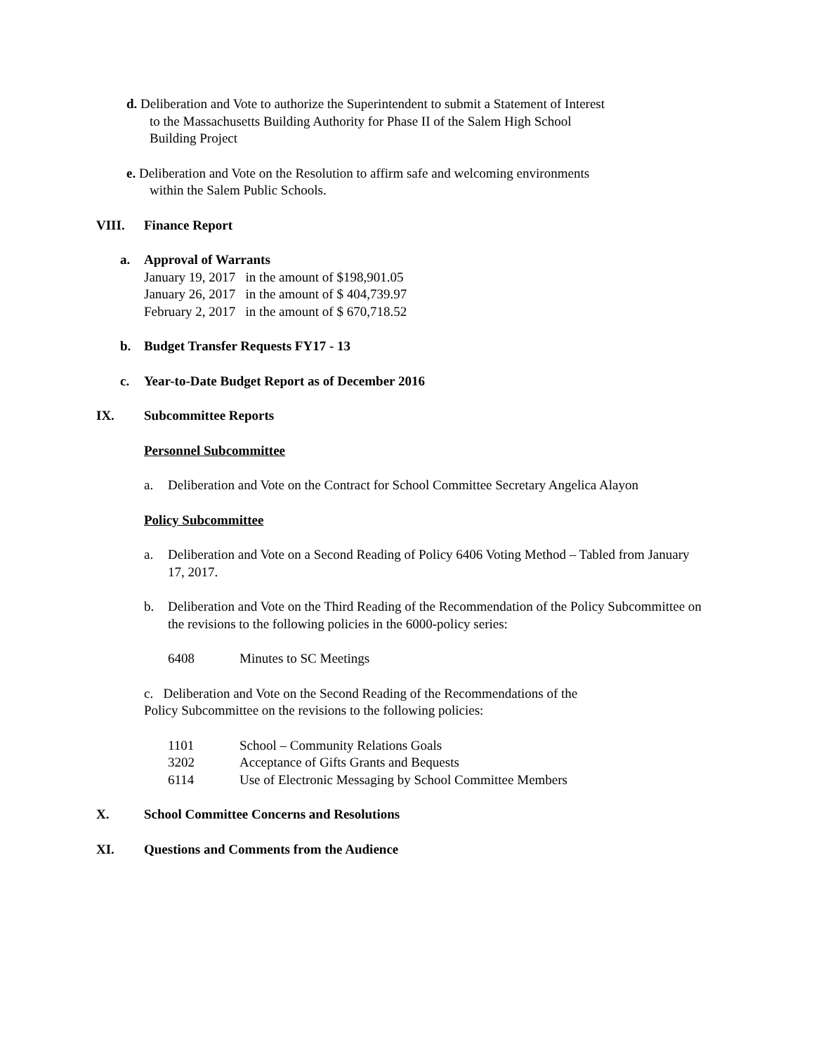d. Deliberation and Vote to authorize the Superintendent to submit a Statement of Interest
to the Massachusetts Building Authority for Phase II of the Salem High School
Building Project
e. Deliberation and Vote on the Resolution to affirm safe and welcoming environments
within the Salem Public Schools.
VIII. Finance Report
a. Approval of Warrants
January 19, 2017 in the amount of $198,901.05
January 26, 2017 in the amount of $ 404,739.97
February 2, 2017 in the amount of $ 670,718.52
b. Budget Transfer Requests FY17 - 13
c. Year-to-Date Budget Report as of December 2016
IX. Subcommittee Reports
Personnel Subcommittee
a. Deliberation and Vote on the Contract for School Committee Secretary Angelica Alayon
Policy Subcommittee
a. Deliberation and Vote on a Second Reading of Policy 6406 Voting Method – Tabled from January 17, 2017.
b. Deliberation and Vote on the Third Reading of the Recommendation of the Policy Subcommittee on the revisions to the following policies in the 6000-policy series:
6408 Minutes to SC Meetings
c. Deliberation and Vote on the Second Reading of the Recommendations of the
Policy Subcommittee on the revisions to the following policies:
1101 School – Community Relations Goals
3202 Acceptance of Gifts Grants and Bequests
6114 Use of Electronic Messaging by School Committee Members
X. School Committee Concerns and Resolutions
XI. Questions and Comments from the Audience